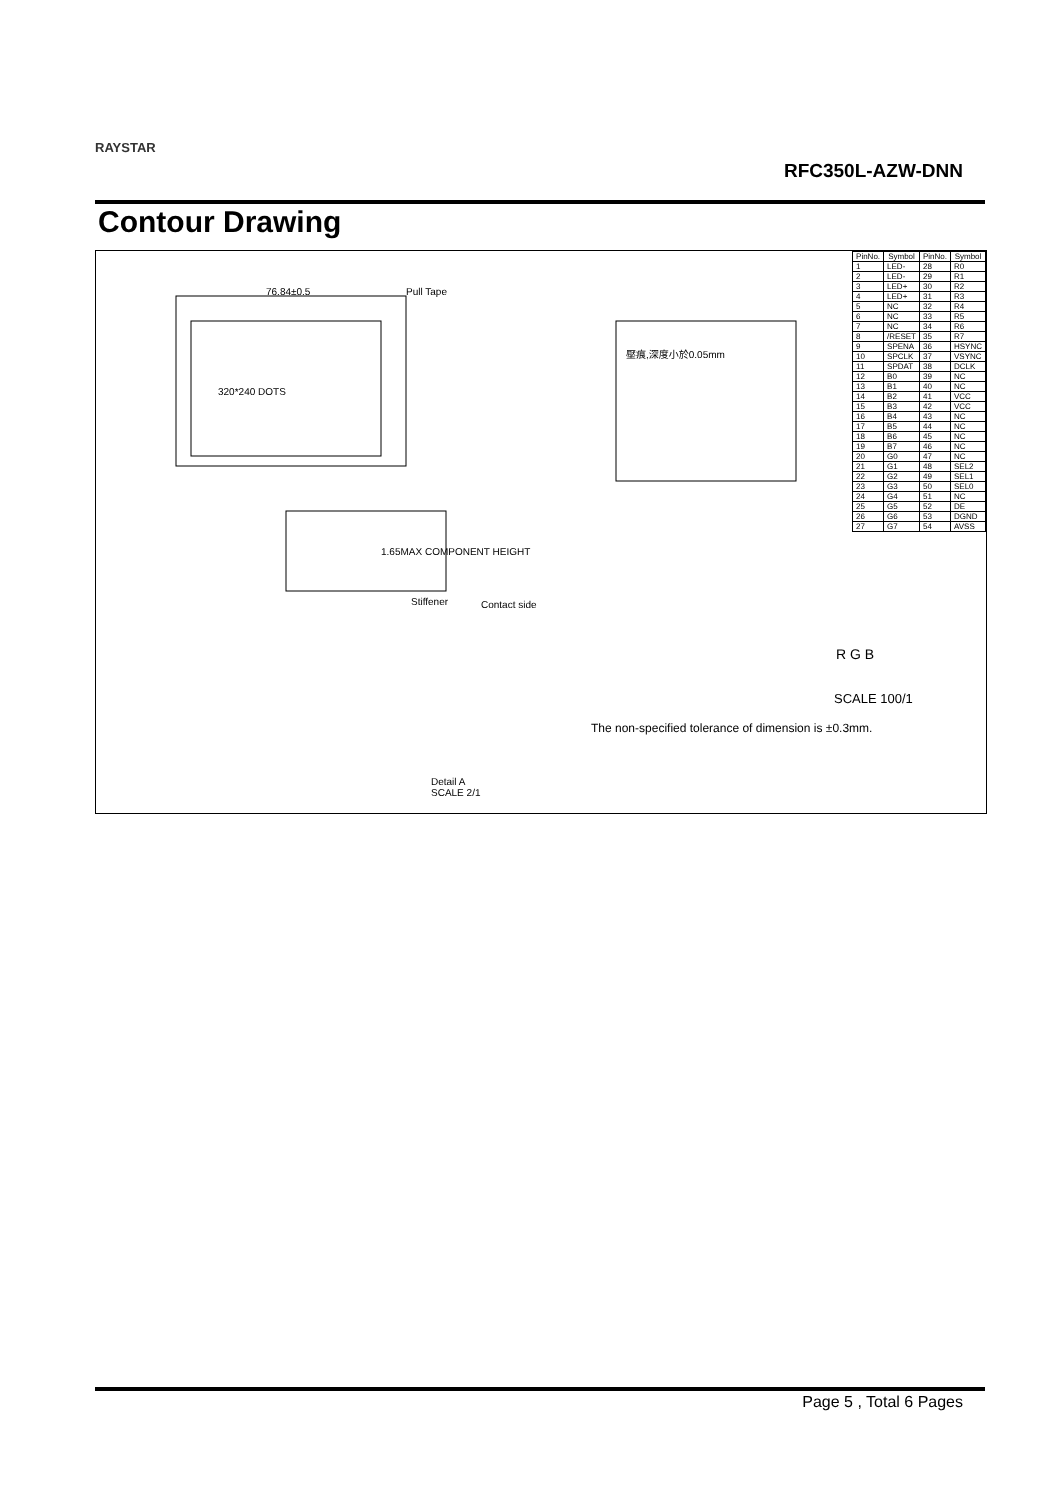RAYSTAR
RFC350L-AZW-DNN
Contour Drawing
76.84±0.5
320*240 DOTS
Pull Tape
壓痕,深度小於0.05mm
1.65MAX COMPONENT HEIGHT
Stiffener Contact side
R G B
SCALE 100/1
The non-specified tolerance of dimension is ±0.3mm.
Detail A
SCALE 2/1
| PinNo. | Symbol | PinNo. | Symbol |
| --- | --- | --- | --- |
| 1 | LED- | 28 | R0 |
| 2 | LED- | 29 | R1 |
| 3 | LED+ | 30 | R2 |
| 4 | LED+ | 31 | R3 |
| 5 | NC | 32 | R4 |
| 6 | NC | 33 | R5 |
| 7 | NC | 34 | R6 |
| 8 | /RESET | 35 | R7 |
| 9 | SPENA | 36 | HSYNC |
| 10 | SPCLK | 37 | VSYNC |
| 11 | SPDAT | 38 | DCLK |
| 12 | B0 | 39 | NC |
| 13 | B1 | 40 | NC |
| 14 | B2 | 41 | VCC |
| 15 | B3 | 42 | VCC |
| 16 | B4 | 43 | NC |
| 17 | B5 | 44 | NC |
| 18 | B6 | 45 | NC |
| 19 | B7 | 46 | NC |
| 20 | G0 | 47 | NC |
| 21 | G1 | 48 | SEL2 |
| 22 | G2 | 49 | SEL1 |
| 23 | G3 | 50 | SEL0 |
| 24 | G4 | 51 | NC |
| 25 | G5 | 52 | DE |
| 26 | G6 | 53 | DGND |
| 27 | G7 | 54 | AVSS |
Page 5 , Total 6 Pages